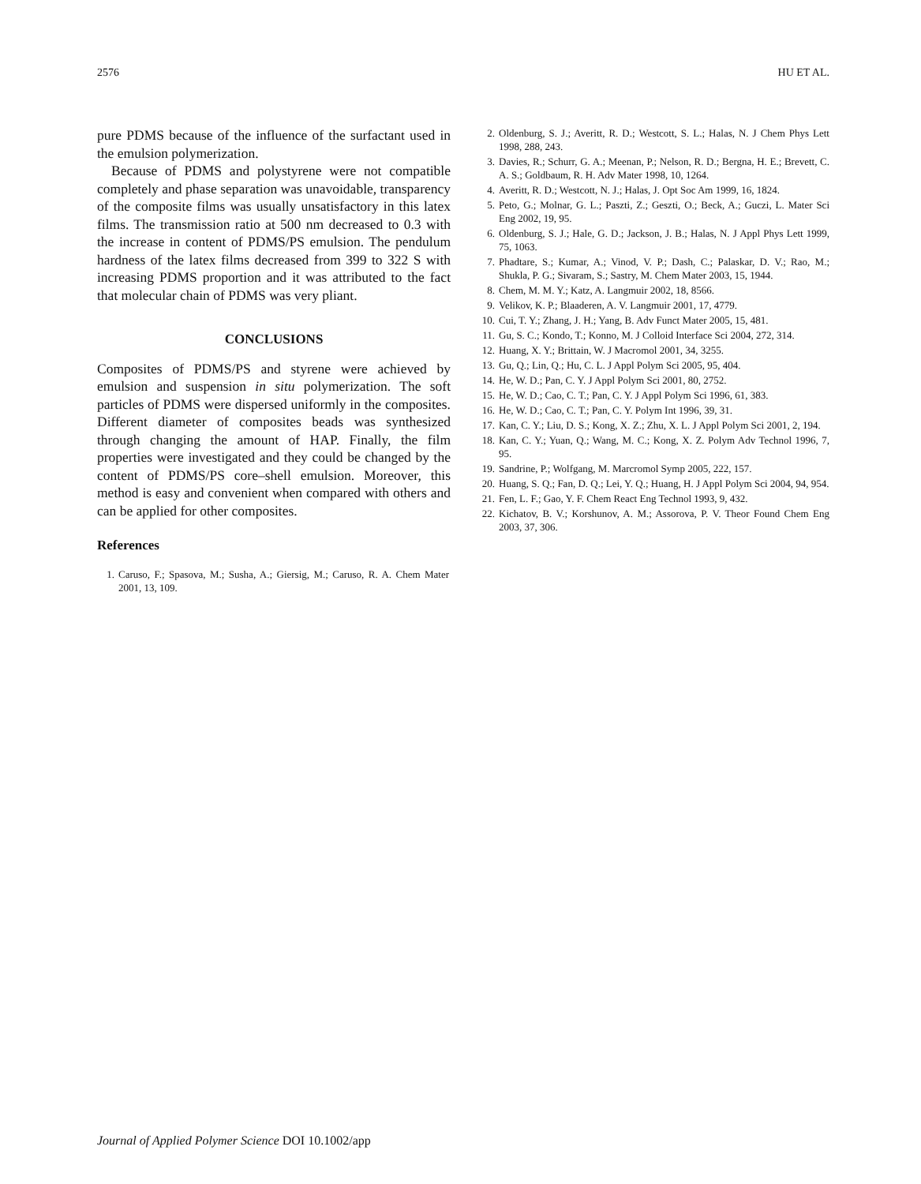2576 HU ET AL.
pure PDMS because of the influence of the surfactant used in the emulsion polymerization.
Because of PDMS and polystyrene were not compatible completely and phase separation was unavoidable, transparency of the composite films was usually unsatisfactory in this latex films. The transmission ratio at 500 nm decreased to 0.3 with the increase in content of PDMS/PS emulsion. The pendulum hardness of the latex films decreased from 399 to 322 S with increasing PDMS proportion and it was attributed to the fact that molecular chain of PDMS was very pliant.
CONCLUSIONS
Composites of PDMS/PS and styrene were achieved by emulsion and suspension in situ polymerization. The soft particles of PDMS were dispersed uniformly in the composites. Different diameter of composites beads was synthesized through changing the amount of HAP. Finally, the film properties were investigated and they could be changed by the content of PDMS/PS core–shell emulsion. Moreover, this method is easy and convenient when compared with others and can be applied for other composites.
References
1. Caruso, F.; Spasova, M.; Susha, A.; Giersig, M.; Caruso, R. A. Chem Mater 2001, 13, 109.
2. Oldenburg, S. J.; Averitt, R. D.; Westcott, S. L.; Halas, N. J Chem Phys Lett 1998, 288, 243.
3. Davies, R.; Schurr, G. A.; Meenan, P.; Nelson, R. D.; Bergna, H. E.; Brevett, C. A. S.; Goldbaum, R. H. Adv Mater 1998, 10, 1264.
4. Averitt, R. D.; Westcott, N. J.; Halas, J. Opt Soc Am 1999, 16, 1824.
5. Peto, G.; Molnar, G. L.; Paszti, Z.; Geszti, O.; Beck, A.; Guczi, L. Mater Sci Eng 2002, 19, 95.
6. Oldenburg, S. J.; Hale, G. D.; Jackson, J. B.; Halas, N. J Appl Phys Lett 1999, 75, 1063.
7. Phadtare, S.; Kumar, A.; Vinod, V. P.; Dash, C.; Palaskar, D. V.; Rao, M.; Shukla, P. G.; Sivaram, S.; Sastry, M. Chem Mater 2003, 15, 1944.
8. Chem, M. M. Y.; Katz, A. Langmuir 2002, 18, 8566.
9. Velikov, K. P.; Blaaderen, A. V. Langmuir 2001, 17, 4779.
10. Cui, T. Y.; Zhang, J. H.; Yang, B. Adv Funct Mater 2005, 15, 481.
11. Gu, S. C.; Kondo, T.; Konno, M. J Colloid Interface Sci 2004, 272, 314.
12. Huang, X. Y.; Brittain, W. J Macromol 2001, 34, 3255.
13. Gu, Q.; Lin, Q.; Hu, C. L. J Appl Polym Sci 2005, 95, 404.
14. He, W. D.; Pan, C. Y. J Appl Polym Sci 2001, 80, 2752.
15. He, W. D.; Cao, C. T.; Pan, C. Y. J Appl Polym Sci 1996, 61, 383.
16. He, W. D.; Cao, C. T.; Pan, C. Y. Polym Int 1996, 39, 31.
17. Kan, C. Y.; Liu, D. S.; Kong, X. Z.; Zhu, X. L. J Appl Polym Sci 2001, 2, 194.
18. Kan, C. Y.; Yuan, Q.; Wang, M. C.; Kong, X. Z. Polym Adv Technol 1996, 7, 95.
19. Sandrine, P.; Wolfgang, M. Marcromol Symp 2005, 222, 157.
20. Huang, S. Q.; Fan, D. Q.; Lei, Y. Q.; Huang, H. J Appl Polym Sci 2004, 94, 954.
21. Fen, L. F.; Gao, Y. F. Chem React Eng Technol 1993, 9, 432.
22. Kichatov, B. V.; Korshunov, A. M.; Assorova, P. V. Theor Found Chem Eng 2003, 37, 306.
Journal of Applied Polymer Science DOI 10.1002/app